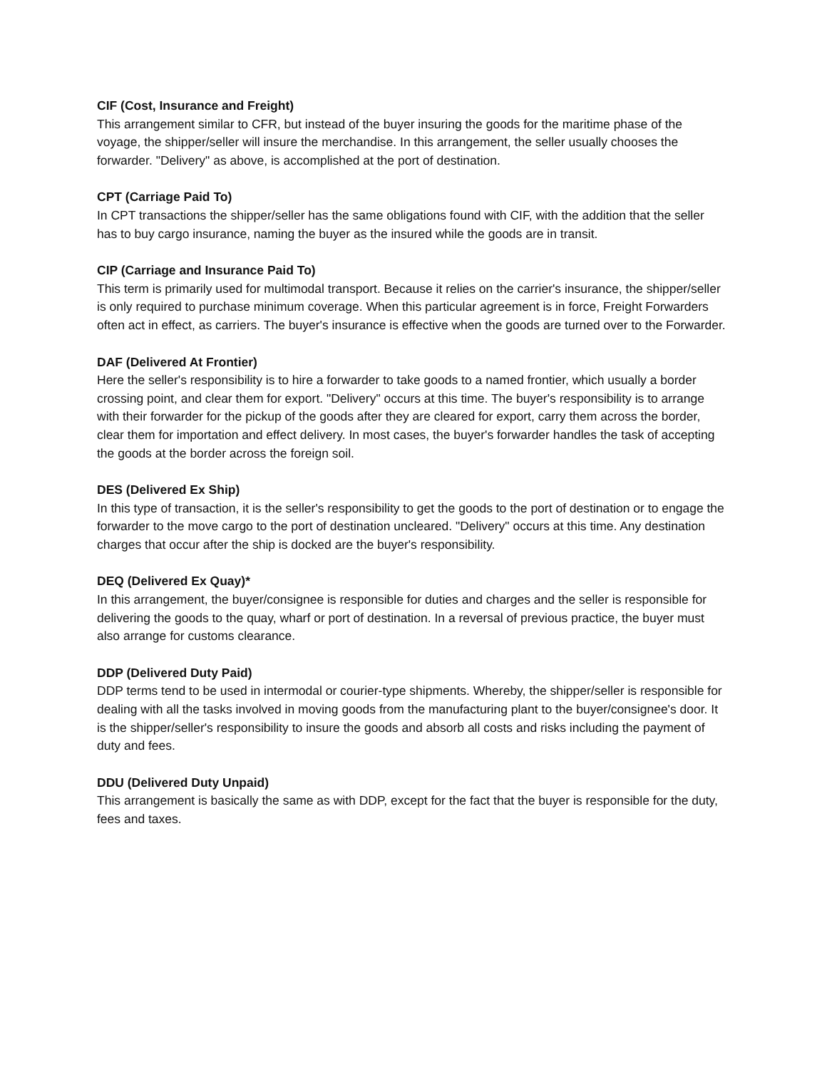CIF (Cost, Insurance and Freight)
This arrangement similar to CFR, but instead of the buyer insuring the goods for the maritime phase of the voyage, the shipper/seller will insure the merchandise. In this arrangement, the seller usually chooses the forwarder. "Delivery" as above, is accomplished at the port of destination.
CPT (Carriage Paid To)
In CPT transactions the shipper/seller has the same obligations found with CIF, with the addition that the seller has to buy cargo insurance, naming the buyer as the insured while the goods are in transit.
CIP (Carriage and Insurance Paid To)
This term is primarily used for multimodal transport. Because it relies on the carrier's insurance, the shipper/seller is only required to purchase minimum coverage. When this particular agreement is in force, Freight Forwarders often act in effect, as carriers. The buyer's insurance is effective when the goods are turned over to the Forwarder.
DAF (Delivered At Frontier)
Here the seller's responsibility is to hire a forwarder to take goods to a named frontier, which usually a border crossing point, and clear them for export. "Delivery" occurs at this time. The buyer's responsibility is to arrange with their forwarder for the pickup of the goods after they are cleared for export, carry them across the border, clear them for importation and effect delivery. In most cases, the buyer's forwarder handles the task of accepting the goods at the border across the foreign soil.
DES (Delivered Ex Ship)
In this type of transaction, it is the seller's responsibility to get the goods to the port of destination or to engage the forwarder to the move cargo to the port of destination uncleared. "Delivery" occurs at this time. Any destination charges that occur after the ship is docked are the buyer's responsibility.
DEQ (Delivered Ex Quay)*
In this arrangement, the buyer/consignee is responsible for duties and charges and the seller is responsible for delivering the goods to the quay, wharf or port of destination. In a reversal of previous practice, the buyer must also arrange for customs clearance.
DDP (Delivered Duty Paid)
DDP terms tend to be used in intermodal or courier-type shipments. Whereby, the shipper/seller is responsible for dealing with all the tasks involved in moving goods from the manufacturing plant to the buyer/consignee's door. It is the shipper/seller's responsibility to insure the goods and absorb all costs and risks including the payment of duty and fees.
DDU (Delivered Duty Unpaid)
This arrangement is basically the same as with DDP, except for the fact that the buyer is responsible for the duty, fees and taxes.